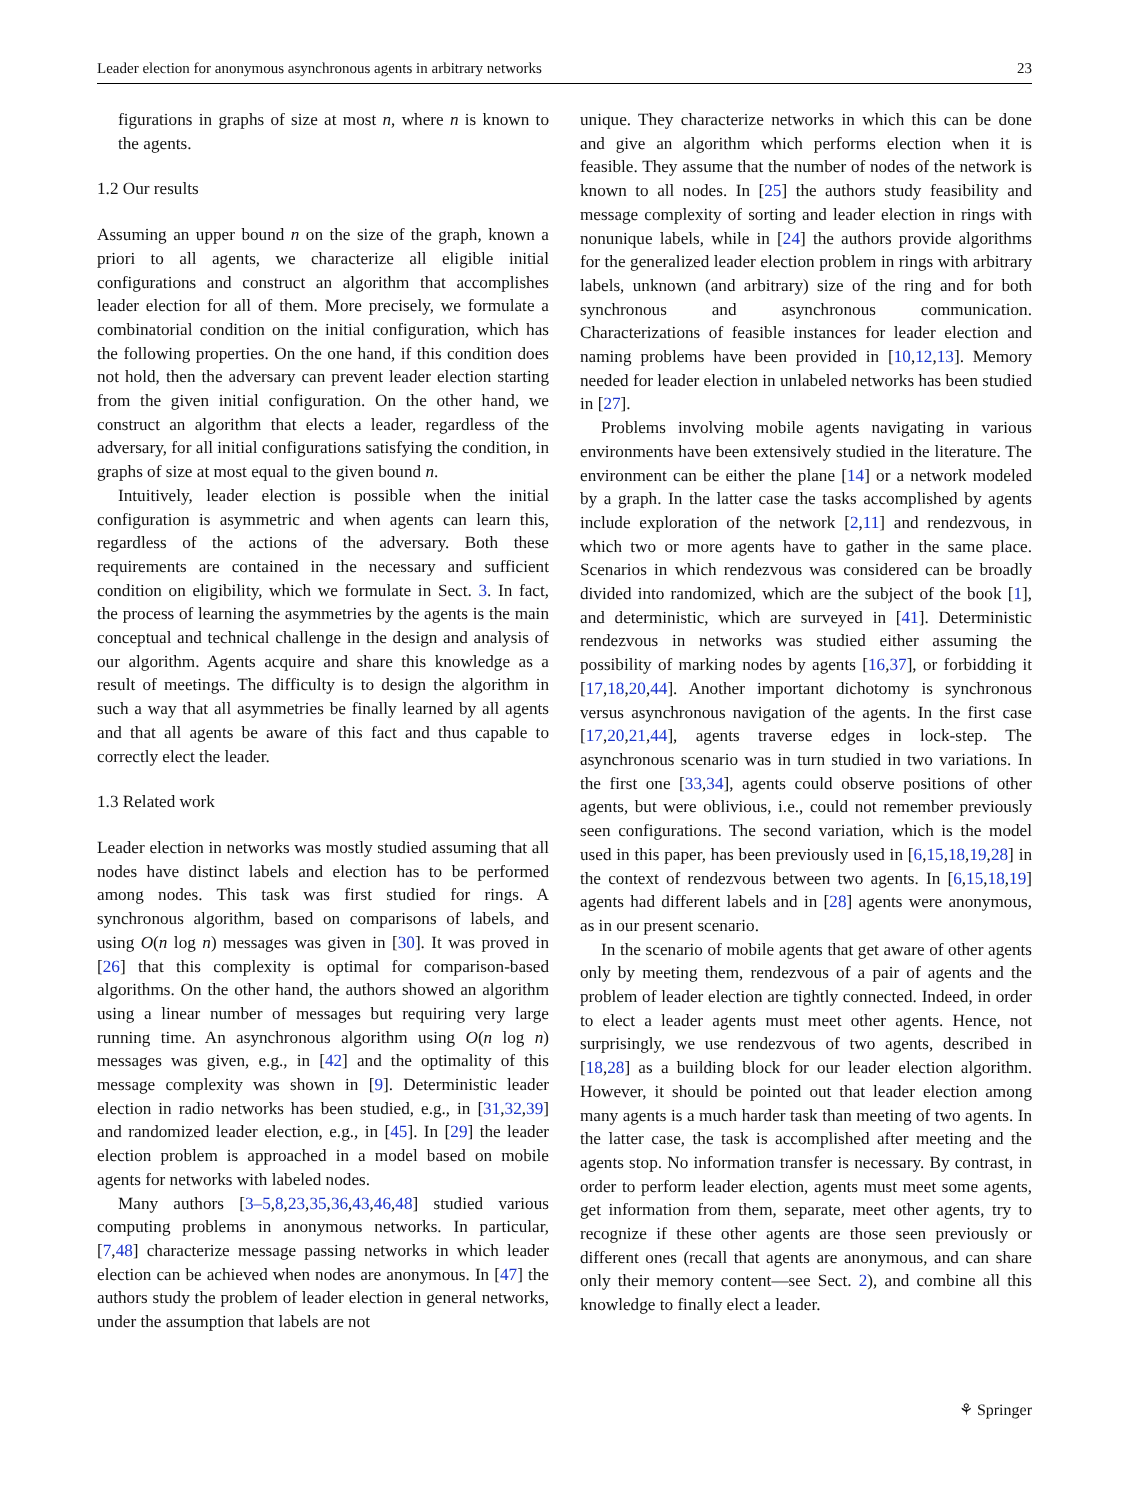Leader election for anonymous asynchronous agents in arbitrary networks 23
figurations in graphs of size at most n, where n is known to the agents.
1.2 Our results
Assuming an upper bound n on the size of the graph, known a priori to all agents, we characterize all eligible initial configurations and construct an algorithm that accomplishes leader election for all of them. More precisely, we formulate a combinatorial condition on the initial configuration, which has the following properties. On the one hand, if this condition does not hold, then the adversary can prevent leader election starting from the given initial configuration. On the other hand, we construct an algorithm that elects a leader, regardless of the adversary, for all initial configurations satisfying the condition, in graphs of size at most equal to the given bound n.
Intuitively, leader election is possible when the initial configuration is asymmetric and when agents can learn this, regardless of the actions of the adversary. Both these requirements are contained in the necessary and sufficient condition on eligibility, which we formulate in Sect. 3. In fact, the process of learning the asymmetries by the agents is the main conceptual and technical challenge in the design and analysis of our algorithm. Agents acquire and share this knowledge as a result of meetings. The difficulty is to design the algorithm in such a way that all asymmetries be finally learned by all agents and that all agents be aware of this fact and thus capable to correctly elect the leader.
1.3 Related work
Leader election in networks was mostly studied assuming that all nodes have distinct labels and election has to be performed among nodes. This task was first studied for rings. A synchronous algorithm, based on comparisons of labels, and using O(n log n) messages was given in [30]. It was proved in [26] that this complexity is optimal for comparison-based algorithms. On the other hand, the authors showed an algorithm using a linear number of messages but requiring very large running time. An asynchronous algorithm using O(n log n) messages was given, e.g., in [42] and the optimality of this message complexity was shown in [9]. Deterministic leader election in radio networks has been studied, e.g., in [31,32,39] and randomized leader election, e.g., in [45]. In [29] the leader election problem is approached in a model based on mobile agents for networks with labeled nodes.
Many authors [3–5,8,23,35,36,43,46,48] studied various computing problems in anonymous networks. In particular, [7,48] characterize message passing networks in which leader election can be achieved when nodes are anonymous. In [47] the authors study the problem of leader election in general networks, under the assumption that labels are not
unique. They characterize networks in which this can be done and give an algorithm which performs election when it is feasible. They assume that the number of nodes of the network is known to all nodes. In [25] the authors study feasibility and message complexity of sorting and leader election in rings with nonunique labels, while in [24] the authors provide algorithms for the generalized leader election problem in rings with arbitrary labels, unknown (and arbitrary) size of the ring and for both synchronous and asynchronous communication. Characterizations of feasible instances for leader election and naming problems have been provided in [10,12,13]. Memory needed for leader election in unlabeled networks has been studied in [27].
Problems involving mobile agents navigating in various environments have been extensively studied in the literature. The environment can be either the plane [14] or a network modeled by a graph. In the latter case the tasks accomplished by agents include exploration of the network [2,11] and rendezvous, in which two or more agents have to gather in the same place. Scenarios in which rendezvous was considered can be broadly divided into randomized, which are the subject of the book [1], and deterministic, which are surveyed in [41]. Deterministic rendezvous in networks was studied either assuming the possibility of marking nodes by agents [16,37], or forbidding it [17,18,20,44]. Another important dichotomy is synchronous versus asynchronous navigation of the agents. In the first case [17,20,21,44], agents traverse edges in lock-step. The asynchronous scenario was in turn studied in two variations. In the first one [33,34], agents could observe positions of other agents, but were oblivious, i.e., could not remember previously seen configurations. The second variation, which is the model used in this paper, has been previously used in [6,15,18,19,28] in the context of rendezvous between two agents. In [6,15,18,19] agents had different labels and in [28] agents were anonymous, as in our present scenario.
In the scenario of mobile agents that get aware of other agents only by meeting them, rendezvous of a pair of agents and the problem of leader election are tightly connected. Indeed, in order to elect a leader agents must meet other agents. Hence, not surprisingly, we use rendezvous of two agents, described in [18,28] as a building block for our leader election algorithm. However, it should be pointed out that leader election among many agents is a much harder task than meeting of two agents. In the latter case, the task is accomplished after meeting and the agents stop. No information transfer is necessary. By contrast, in order to perform leader election, agents must meet some agents, get information from them, separate, meet other agents, try to recognize if these other agents are those seen previously or different ones (recall that agents are anonymous, and can share only their memory content—see Sect. 2), and combine all this knowledge to finally elect a leader.
⚘ Springer